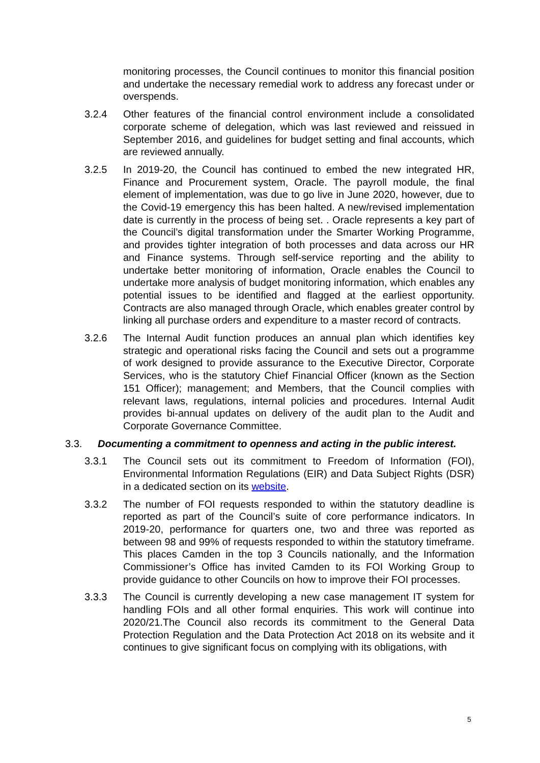monitoring processes, the Council continues to monitor this financial position and undertake the necessary remedial work to address any forecast under or overspends.
3.2.4 Other features of the financial control environment include a consolidated corporate scheme of delegation, which was last reviewed and reissued in September 2016, and guidelines for budget setting and final accounts, which are reviewed annually.
3.2.5 In 2019-20, the Council has continued to embed the new integrated HR, Finance and Procurement system, Oracle. The payroll module, the final element of implementation, was due to go live in June 2020, however, due to the Covid-19 emergency this has been halted. A new/revised implementation date is currently in the process of being set. . Oracle represents a key part of the Council’s digital transformation under the Smarter Working Programme, and provides tighter integration of both processes and data across our HR and Finance systems. Through self-service reporting and the ability to undertake better monitoring of information, Oracle enables the Council to undertake more analysis of budget monitoring information, which enables any potential issues to be identified and flagged at the earliest opportunity. Contracts are also managed through Oracle, which enables greater control by linking all purchase orders and expenditure to a master record of contracts.
3.2.6 The Internal Audit function produces an annual plan which identifies key strategic and operational risks facing the Council and sets out a programme of work designed to provide assurance to the Executive Director, Corporate Services, who is the statutory Chief Financial Officer (known as the Section 151 Officer); management; and Members, that the Council complies with relevant laws, regulations, internal policies and procedures. Internal Audit provides bi-annual updates on delivery of the audit plan to the Audit and Corporate Governance Committee.
3.3. Documenting a commitment to openness and acting in the public interest.
3.3.1 The Council sets out its commitment to Freedom of Information (FOI), Environmental Information Regulations (EIR) and Data Subject Rights (DSR) in a dedicated section on its website.
3.3.2 The number of FOI requests responded to within the statutory deadline is reported as part of the Council’s suite of core performance indicators. In 2019-20, performance for quarters one, two and three was reported as between 98 and 99% of requests responded to within the statutory timeframe. This places Camden in the top 3 Councils nationally, and the Information Commissioner’s Office has invited Camden to its FOI Working Group to provide guidance to other Councils on how to improve their FOI processes.
3.3.3 The Council is currently developing a new case management IT system for handling FOIs and all other formal enquiries. This work will continue into 2020/21.The Council also records its commitment to the General Data Protection Regulation and the Data Protection Act 2018 on its website and it continues to give significant focus on complying with its obligations, with
5